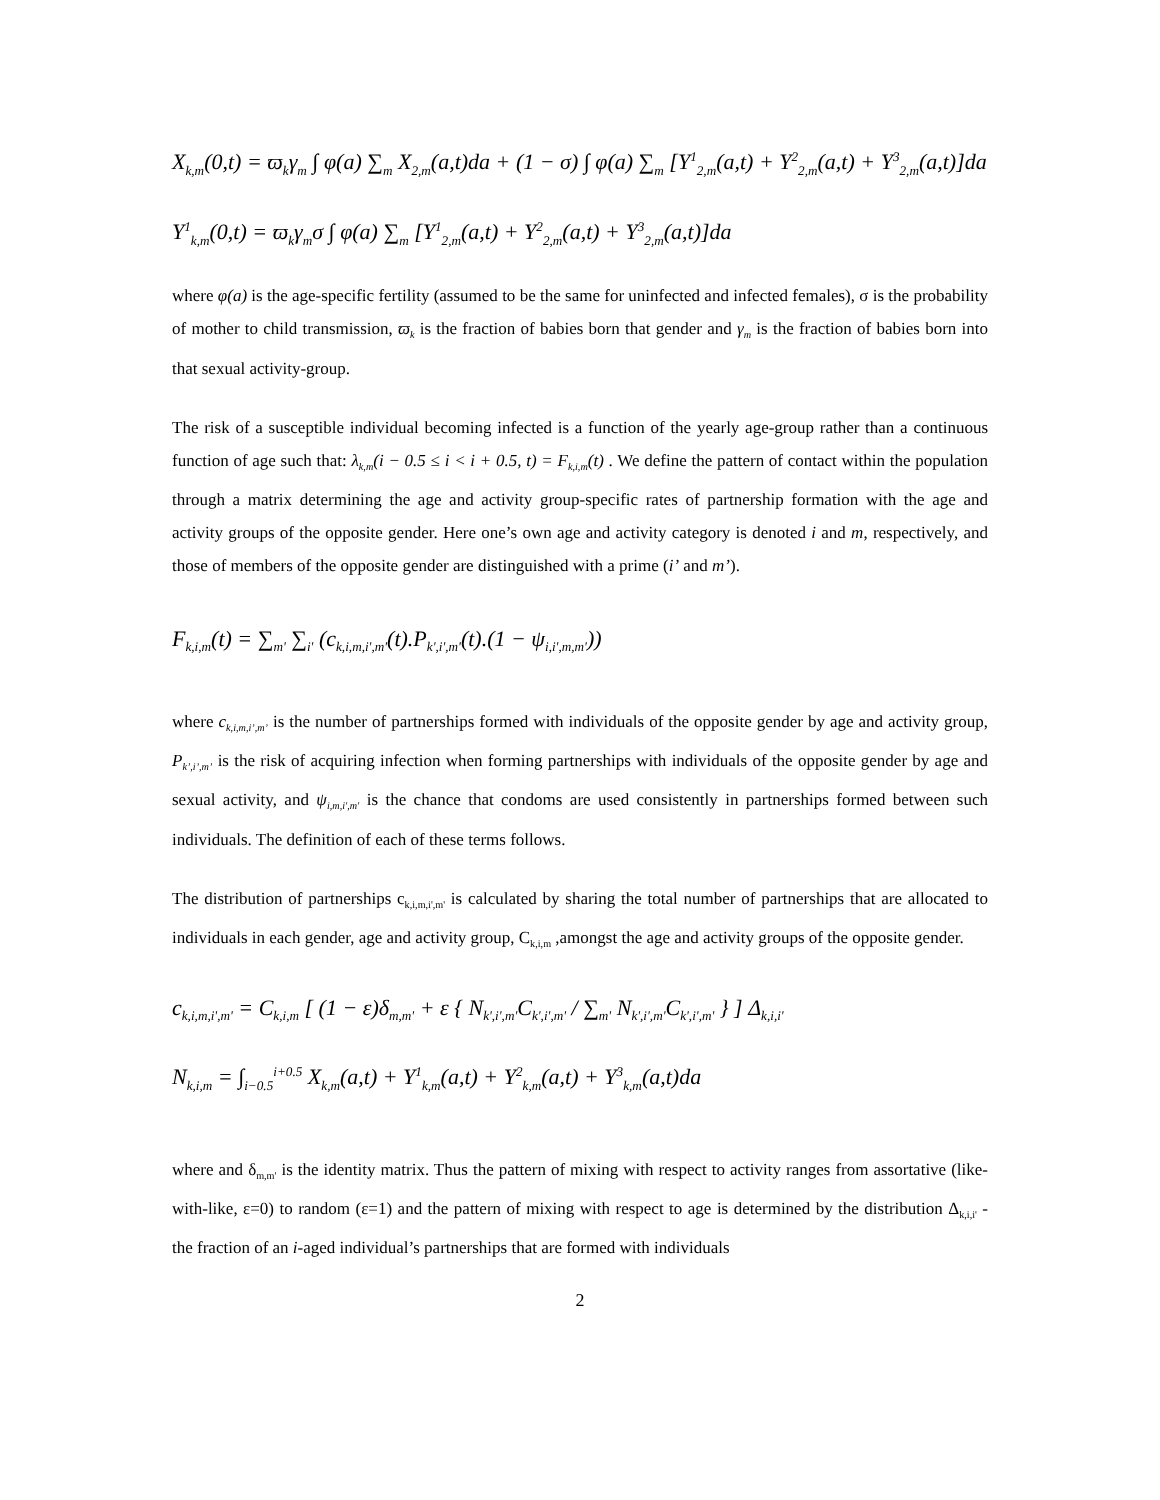X<sub>k,m</sub>(0,t) = ϖ<sub>k</sub>γ<sub>m</sub> ∫ φ(a) ∑<sub>m</sub> X<sub>2,m</sub>(a,t)da + (1 − σ) ∫ φ(a) ∑<sub>m</sub> [Y<sup>1</sup><sub>2,m</sub>(a,t) + Y<sup>2</sup><sub>2,m</sub>(a,t) + Y<sup>3</sup><sub>2,m</sub>(a,t)]da
Y<sup>1</sup><sub>k,m</sub>(0,t) = ϖ<sub>k</sub>γ<sub>m</sub>σ ∫ φ(a) ∑<sub>m</sub> [Y<sup>1</sup><sub>2,m</sub>(a,t) + Y<sup>2</sup><sub>2,m</sub>(a,t) + Y<sup>3</sup><sub>2,m</sub>(a,t)]da
where φ(a) is the age-specific fertility (assumed to be the same for uninfected and infected females), σ is the probability of mother to child transmission, ϖ<sub>k</sub> is the fraction of babies born that gender and γ<sub>m</sub> is the fraction of babies born into that sexual activity-group.
The risk of a susceptible individual becoming infected is a function of the yearly age-group rather than a continuous function of age such that: λ<sub>k,m</sub>(i − 0.5 ≤ i < i + 0.5, t) = F<sub>k,i,m</sub>(t) . We define the pattern of contact within the population through a matrix determining the age and activity group-specific rates of partnership formation with the age and activity groups of the opposite gender. Here one’s own age and activity category is denoted i and m, respectively, and those of members of the opposite gender are distinguished with a prime (i’ and m’).
F<sub>k,i,m</sub>(t) = ∑<sub>m'</sub> ∑<sub>i'</sub> (c<sub>k,i,m,i',m'</sub>(t).P<sub>k',i',m'</sub>(t).(1 − ψ<sub>i,i',m,m'</sub>))
where c<sub>k,i,m,i’,m’</sub> is the number of partnerships formed with individuals of the opposite gender by age and activity group, P<sub>k’,i’,m’</sub> is the risk of acquiring infection when forming partnerships with individuals of the opposite gender by age and sexual activity, and ψ<sub>i,m,i',m'</sub> is the chance that condoms are used consistently in partnerships formed between such individuals. The definition of each of these terms follows.
The distribution of partnerships c<sub>k,i,m,i',m'</sub> is calculated by sharing the total number of partnerships that are allocated to individuals in each gender, age and activity group, C<sub>k,i,m</sub> ,amongst the age and activity groups of the opposite gender.
c<sub>k,i,m,i',m'</sub> = C<sub>k,i,m</sub> [ (1 − ε)δ<sub>m,m'</sub> + ε { N<sub>k',i',m'</sub>C<sub>k',i',m'</sub> / ∑<sub>m'</sub> N<sub>k',i',m'</sub>C<sub>k',i',m'</sub> } ] Δ<sub>k,i,i'</sub>
N<sub>k,i,m</sub> = ∫<sub>i−0.5</sub><sup>i+0.5</sup> X<sub>k,m</sub>(a,t) + Y<sup>1</sup><sub>k,m</sub>(a,t) + Y<sup>2</sup><sub>k,m</sub>(a,t) + Y<sup>3</sup><sub>k,m</sub>(a,t)da
where and δ<sub>m,m'</sub> is the identity matrix. Thus the pattern of mixing with respect to activity ranges from assortative (like-with-like, ε=0) to random (ε=1) and the pattern of mixing with respect to age is determined by the distribution Δ<sub>k,i,i'</sub> - the fraction of an i-aged individual’s partnerships that are formed with individuals
2